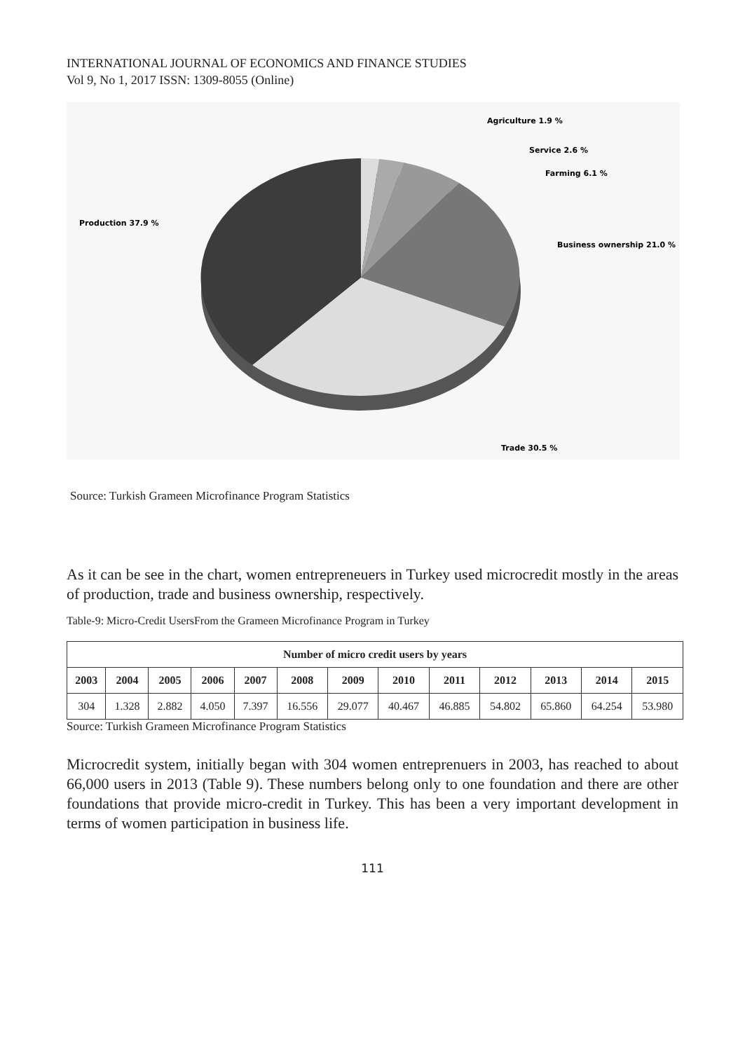INTERNATIONAL JOURNAL OF ECONOMICS AND FINANCE STUDIES
Vol 9, No 1, 2017 ISSN: 1309-8055 (Online)
Agriculture 1.9 %
Service 2.6 %
Farming 6.1 %
Production 37.9 %
Business ownership 21.0 %
Trade 30.5 %
Source: Turkish Grameen Microfinance Program Statistics
As it can be see in the chart, women entrepreneuers in Turkey used microcredit mostly in the areas of production, trade and business ownership, respectively.
Table-9: Micro-Credit UsersFrom the Grameen Microfinance Program in Turkey
| Number of micro credit users by years | | | | | | | | | | | | |
| --- | --- | --- | --- | --- | --- | --- | --- | --- | --- | --- | --- | --- |
| 2003 | 2004 | 2005 | 2006 | 2007 | 2008 | 2009 | 2010 | 2011 | 2012 | 2013 | 2014 | 2015 |
| 304 | 1.328 | 2.882 | 4.050 | 7.397 | 16.556 | 29.077 | 40.467 | 46.885 | 54.802 | 65.860 | 64.254 | 53.980 |
Source: Turkish Grameen Microfinance Program Statistics
Microcredit system, initially began with 304 women entreprenuers in 2003, has reached to about 66,000 users in 2013 (Table 9). These numbers belong only to one foundation and there are other foundations that provide micro-credit in Turkey. This has been a very important development in terms of women participation in business life.
111